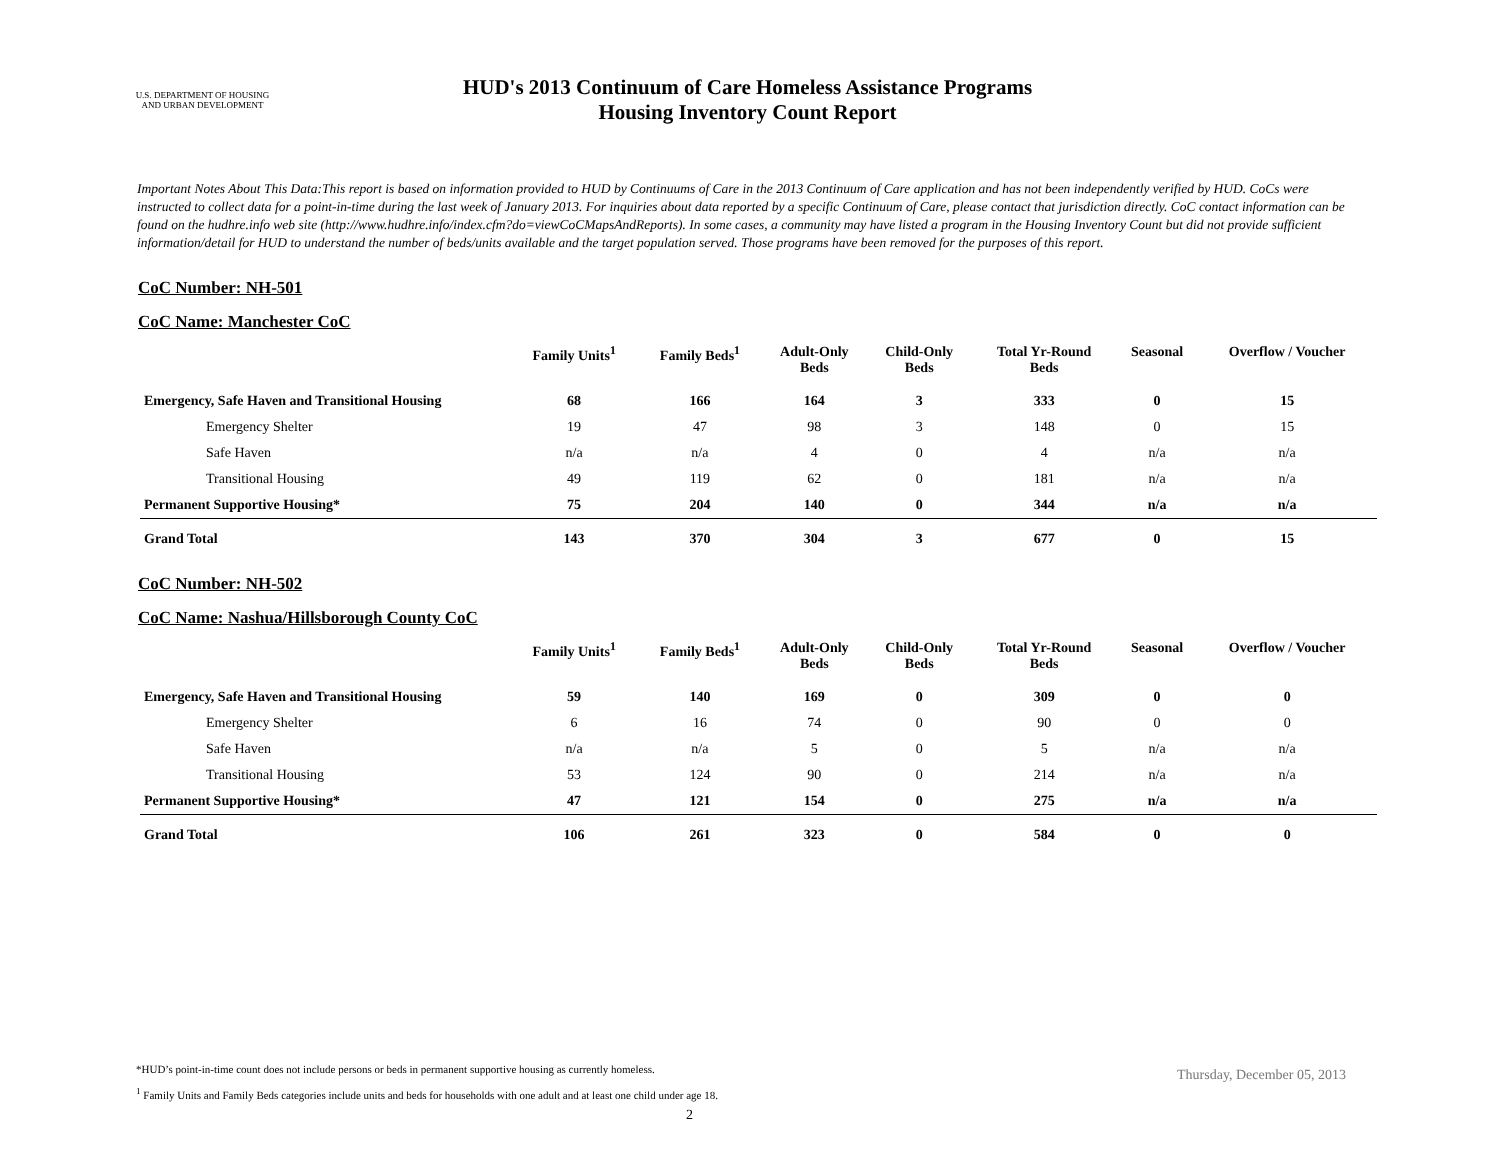U.S. DEPARTMENT OF HOUSING AND URBAN DEVELOPMENT
HUD's 2013 Continuum of Care Homeless Assistance Programs
Housing Inventory Count Report
Important Notes About This Data:This report is based on information provided to HUD by Continuums of Care in the 2013 Continuum of Care application and has not been independently verified by HUD. CoCs were instructed to collect data for a point-in-time during the last week of January 2013. For inquiries about data reported by a specific Continuum of Care, please contact that jurisdiction directly. CoC contact information can be found on the hudhre.info web site (http://www.hudhre.info/index.cfm?do=viewCoCMapsAndReports). In some cases, a community may have listed a program in the Housing Inventory Count but did not provide sufficient information/detail for HUD to understand the number of beds/units available and the target population served. Those programs have been removed for the purposes of this report.
CoC Number: NH-501
CoC Name: Manchester CoC
| | Family Units<sup>1</sup> | Family Beds<sup>1</sup> | Adult-Only Beds | Child-Only Beds | Total Yr-Round Beds | Seasonal | Overflow / Voucher |
| --- | --- | --- | --- | --- | --- | --- | --- |
| Emergency, Safe Haven and Transitional Housing | 68 | 166 | 164 | 3 | 333 | 0 | 15 |
| Emergency Shelter | 19 | 47 | 98 | 3 | 148 | 0 | 15 |
| Safe Haven | n/a | n/a | 4 | 0 | 4 | n/a | n/a |
| Transitional Housing | 49 | 119 | 62 | 0 | 181 | n/a | n/a |
| Permanent Supportive Housing* | 75 | 204 | 140 | 0 | 344 | n/a | n/a |
| Grand Total | 143 | 370 | 304 | 3 | 677 | 0 | 15 |
CoC Number: NH-502
CoC Name: Nashua/Hillsborough County CoC
| | Family Units<sup>1</sup> | Family Beds<sup>1</sup> | Adult-Only Beds | Child-Only Beds | Total Yr-Round Beds | Seasonal | Overflow / Voucher |
| --- | --- | --- | --- | --- | --- | --- | --- |
| Emergency, Safe Haven and Transitional Housing | 59 | 140 | 169 | 0 | 309 | 0 | 0 |
| Emergency Shelter | 6 | 16 | 74 | 0 | 90 | 0 | 0 |
| Safe Haven | n/a | n/a | 5 | 0 | 5 | n/a | n/a |
| Transitional Housing | 53 | 124 | 90 | 0 | 214 | n/a | n/a |
| Permanent Supportive Housing* | 47 | 121 | 154 | 0 | 275 | n/a | n/a |
| Grand Total | 106 | 261 | 323 | 0 | 584 | 0 | 0 |
*HUD’s point-in-time count does not include persons or beds in permanent supportive housing as currently homeless.
<sup>1</sup> Family Units and Family Beds categories include units and beds for households with one adult and at least one child under age 18.
Thursday, December 05, 2013
2